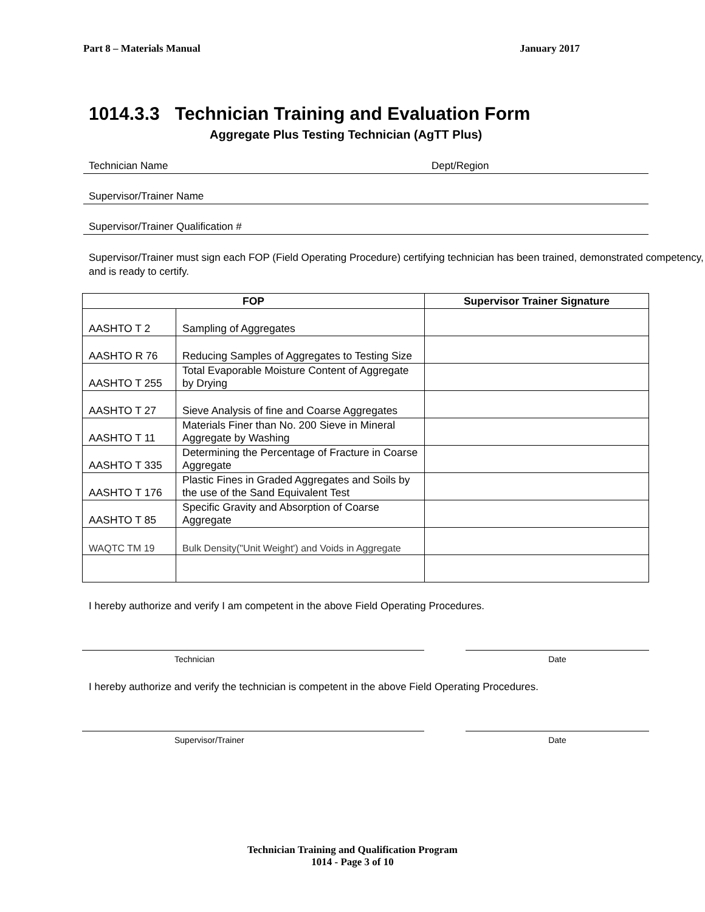Part 8 – Materials Manual January 2017
1014.3.3 Technician Training and Evaluation Form
Aggregate Plus Testing Technician (AgTT Plus)
Technician Name Dept/Region
Supervisor/Trainer Name
Supervisor/Trainer Qualification #
Supervisor/Trainer must sign each FOP (Field Operating Procedure) certifying technician has been trained, demonstrated competency, and is ready to certify.
| FOP | | Supervisor Trainer Signature |
| --- | --- | --- |
| AASHTO T 2 | Sampling of Aggregates | |
| AASHTO R 76 | Reducing Samples of Aggregates to Testing Size | |
| AASHTO T 255 | Total Evaporable Moisture Content of Aggregate by Drying | |
| AASHTO T 27 | Sieve Analysis of fine and Coarse Aggregates | |
| AASHTO T 11 | Materials Finer than No. 200 Sieve in Mineral Aggregate by Washing | |
| AASHTO T 335 | Determining the Percentage of Fracture in Coarse Aggregate | |
| AASHTO T 176 | Plastic Fines in Graded Aggregates and Soils by the use of the Sand Equivalent Test | |
| AASHTO T 85 | Specific Gravity and Absorption of Coarse Aggregate | |
| WAQTC TM 19 | Bulk Density("Unit Weight') and Voids in Aggregate | |
I hereby authorize and verify I am competent in the above Field Operating Procedures.
Technician Date
I hereby authorize and verify the technician is competent in the above Field Operating Procedures.
Supervisor/Trainer Date
Technician Training and Qualification Program
1014 - Page 3 of 10